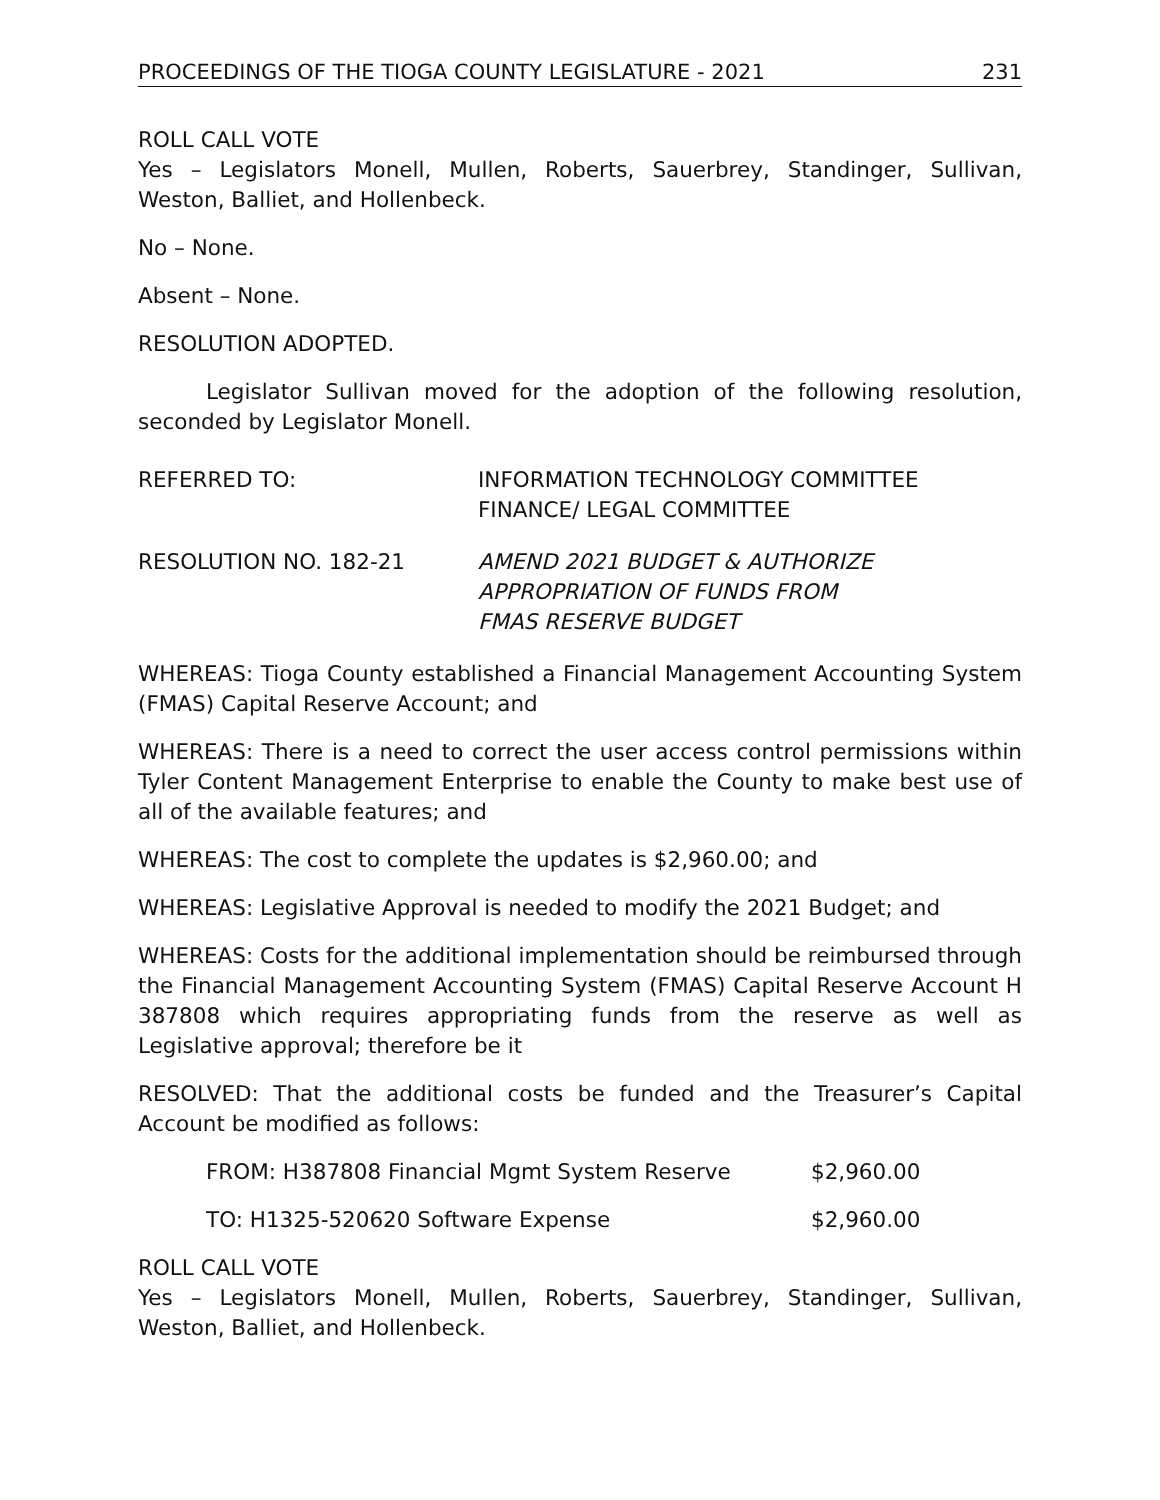PROCEEDINGS OF THE TIOGA COUNTY LEGISLATURE - 2021 231
ROLL CALL VOTE
Yes – Legislators Monell, Mullen, Roberts, Sauerbrey, Standinger, Sullivan, Weston, Balliet, and Hollenbeck.
No – None.
Absent – None.
RESOLUTION ADOPTED.
Legislator Sullivan moved for the adoption of the following resolution, seconded by Legislator Monell.
REFERRED TO: INFORMATION TECHNOLOGY COMMITTEE
FINANCE/ LEGAL COMMITTEE
RESOLUTION NO. 182-21 AMEND 2021 BUDGET & AUTHORIZE
APPROPRIATION OF FUNDS FROM
FMAS RESERVE BUDGET
WHEREAS: Tioga County established a Financial Management Accounting System (FMAS) Capital Reserve Account; and
WHEREAS: There is a need to correct the user access control permissions within Tyler Content Management Enterprise to enable the County to make best use of all of the available features; and
WHEREAS: The cost to complete the updates is $2,960.00; and
WHEREAS: Legislative Approval is needed to modify the 2021 Budget; and
WHEREAS: Costs for the additional implementation should be reimbursed through the Financial Management Accounting System (FMAS) Capital Reserve Account H 387808 which requires appropriating funds from the reserve as well as Legislative approval; therefore be it
RESOLVED: That the additional costs be funded and the Treasurer’s Capital Account be modified as follows:
FROM: H387808 Financial Mgmt System Reserve $2,960.00
TO: H1325-520620 Software Expense $2,960.00
ROLL CALL VOTE
Yes – Legislators Monell, Mullen, Roberts, Sauerbrey, Standinger, Sullivan, Weston, Balliet, and Hollenbeck.